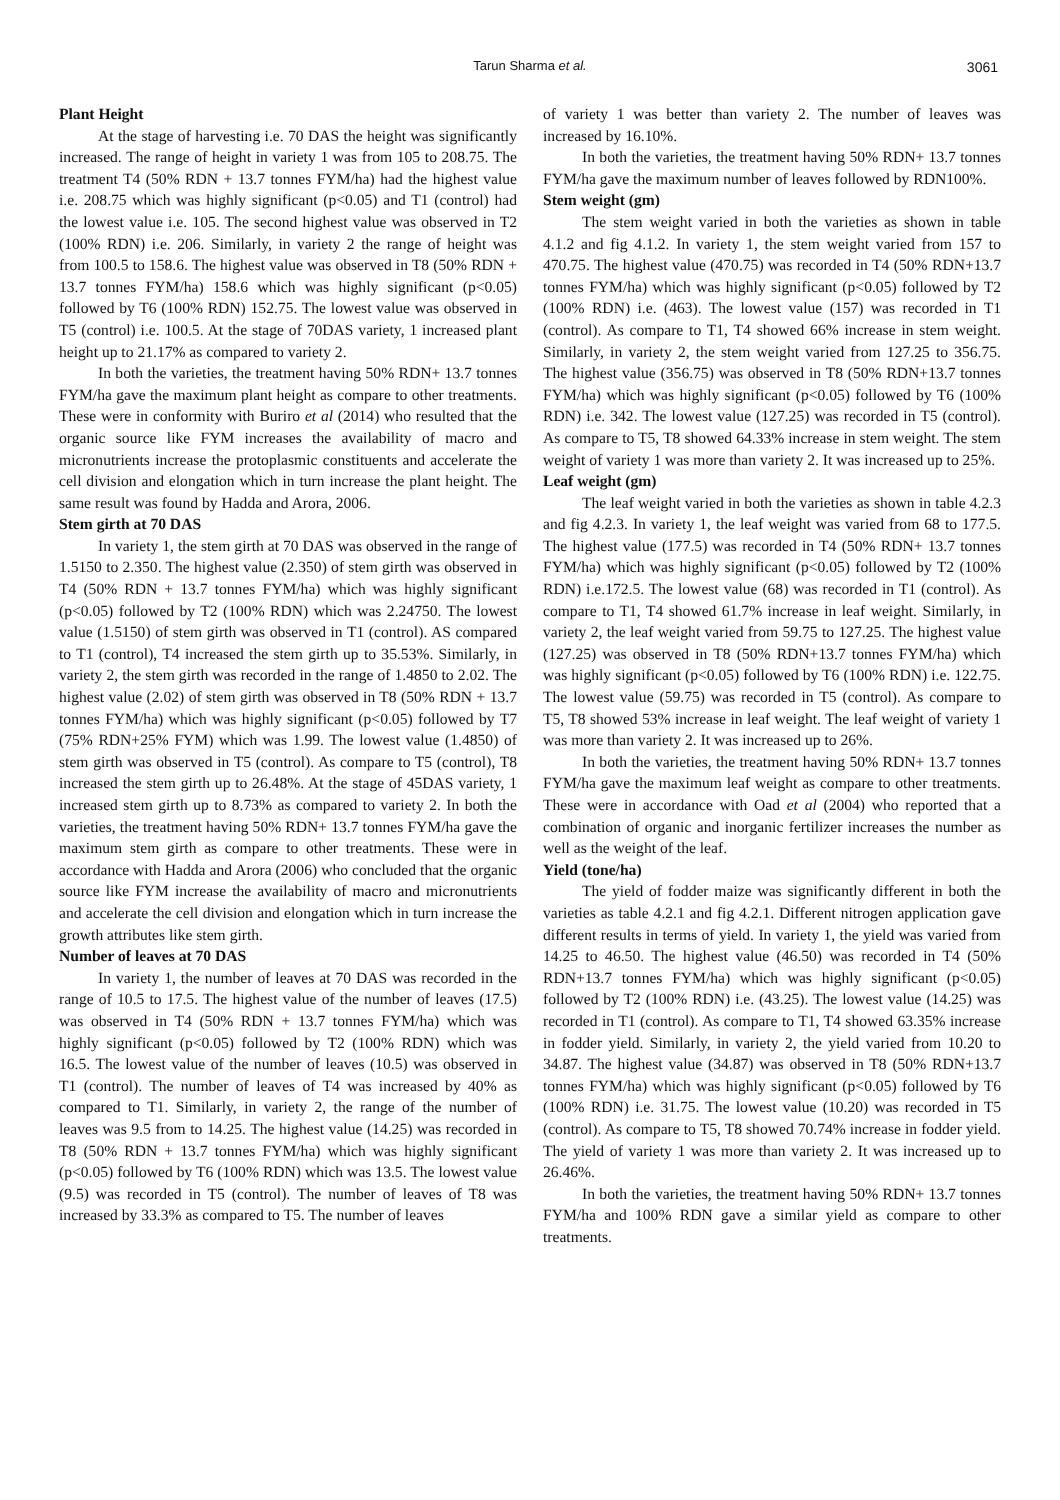Tarun Sharma et al.
3061
Plant Height
At the stage of harvesting i.e. 70 DAS the height was significantly increased. The range of height in variety 1 was from 105 to 208.75. The treatment T4 (50% RDN + 13.7 tonnes FYM/ha) had the highest value i.e. 208.75 which was highly significant (p<0.05) and T1 (control) had the lowest value i.e. 105. The second highest value was observed in T2 (100% RDN) i.e. 206. Similarly, in variety 2 the range of height was from 100.5 to 158.6. The highest value was observed in T8 (50% RDN + 13.7 tonnes FYM/ha) 158.6 which was highly significant (p<0.05) followed by T6 (100% RDN) 152.75. The lowest value was observed in T5 (control) i.e. 100.5. At the stage of 70DAS variety, 1 increased plant height up to 21.17% as compared to variety 2.
In both the varieties, the treatment having 50% RDN+ 13.7 tonnes FYM/ha gave the maximum plant height as compare to other treatments. These were in conformity with Buriro et al (2014) who resulted that the organic source like FYM increases the availability of macro and micronutrients increase the protoplasmic constituents and accelerate the cell division and elongation which in turn increase the plant height. The same result was found by Hadda and Arora, 2006.
Stem girth at 70 DAS
In variety 1, the stem girth at 70 DAS was observed in the range of 1.5150 to 2.350. The highest value (2.350) of stem girth was observed in T4 (50% RDN + 13.7 tonnes FYM/ha) which was highly significant (p<0.05) followed by T2 (100% RDN) which was 2.24750. The lowest value (1.5150) of stem girth was observed in T1 (control). AS compared to T1 (control), T4 increased the stem girth up to 35.53%. Similarly, in variety 2, the stem girth was recorded in the range of 1.4850 to 2.02. The highest value (2.02) of stem girth was observed in T8 (50% RDN + 13.7 tonnes FYM/ha) which was highly significant (p<0.05) followed by T7 (75% RDN+25% FYM) which was 1.99. The lowest value (1.4850) of stem girth was observed in T5 (control). As compare to T5 (control), T8 increased the stem girth up to 26.48%. At the stage of 45DAS variety, 1 increased stem girth up to 8.73% as compared to variety 2. In both the varieties, the treatment having 50% RDN+ 13.7 tonnes FYM/ha gave the maximum stem girth as compare to other treatments. These were in accordance with Hadda and Arora (2006) who concluded that the organic source like FYM increase the availability of macro and micronutrients and accelerate the cell division and elongation which in turn increase the growth attributes like stem girth.
Number of leaves at 70 DAS
In variety 1, the number of leaves at 70 DAS was recorded in the range of 10.5 to 17.5. The highest value of the number of leaves (17.5) was observed in T4 (50% RDN + 13.7 tonnes FYM/ha) which was highly significant (p<0.05) followed by T2 (100% RDN) which was 16.5. The lowest value of the number of leaves (10.5) was observed in T1 (control). The number of leaves of T4 was increased by 40% as compared to T1. Similarly, in variety 2, the range of the number of leaves was 9.5 from to 14.25. The highest value (14.25) was recorded in T8 (50% RDN + 13.7 tonnes FYM/ha) which was highly significant (p<0.05) followed by T6 (100% RDN) which was 13.5. The lowest value (9.5) was recorded in T5 (control). The number of leaves of T8 was increased by 33.3% as compared to T5. The number of leaves
of variety 1 was better than variety 2. The number of leaves was increased by 16.10%.
In both the varieties, the treatment having 50% RDN+ 13.7 tonnes FYM/ha gave the maximum number of leaves followed by RDN100%.
Stem weight (gm)
The stem weight varied in both the varieties as shown in table 4.1.2 and fig 4.1.2. In variety 1, the stem weight varied from 157 to 470.75. The highest value (470.75) was recorded in T4 (50% RDN+13.7 tonnes FYM/ha) which was highly significant (p<0.05) followed by T2 (100% RDN) i.e. (463). The lowest value (157) was recorded in T1 (control). As compare to T1, T4 showed 66% increase in stem weight. Similarly, in variety 2, the stem weight varied from 127.25 to 356.75. The highest value (356.75) was observed in T8 (50% RDN+13.7 tonnes FYM/ha) which was highly significant (p<0.05) followed by T6 (100% RDN) i.e. 342. The lowest value (127.25) was recorded in T5 (control). As compare to T5, T8 showed 64.33% increase in stem weight. The stem weight of variety 1 was more than variety 2. It was increased up to 25%.
Leaf weight (gm)
The leaf weight varied in both the varieties as shown in table 4.2.3 and fig 4.2.3. In variety 1, the leaf weight was varied from 68 to 177.5. The highest value (177.5) was recorded in T4 (50% RDN+ 13.7 tonnes FYM/ha) which was highly significant (p<0.05) followed by T2 (100% RDN) i.e.172.5. The lowest value (68) was recorded in T1 (control). As compare to T1, T4 showed 61.7% increase in leaf weight. Similarly, in variety 2, the leaf weight varied from 59.75 to 127.25. The highest value (127.25) was observed in T8 (50% RDN+13.7 tonnes FYM/ha) which was highly significant (p<0.05) followed by T6 (100% RDN) i.e. 122.75. The lowest value (59.75) was recorded in T5 (control). As compare to T5, T8 showed 53% increase in leaf weight. The leaf weight of variety 1 was more than variety 2. It was increased up to 26%.
In both the varieties, the treatment having 50% RDN+ 13.7 tonnes FYM/ha gave the maximum leaf weight as compare to other treatments. These were in accordance with Oad et al (2004) who reported that a combination of organic and inorganic fertilizer increases the number as well as the weight of the leaf.
Yield (tone/ha)
The yield of fodder maize was significantly different in both the varieties as table 4.2.1 and fig 4.2.1. Different nitrogen application gave different results in terms of yield. In variety 1, the yield was varied from 14.25 to 46.50. The highest value (46.50) was recorded in T4 (50% RDN+13.7 tonnes FYM/ha) which was highly significant (p<0.05) followed by T2 (100% RDN) i.e. (43.25). The lowest value (14.25) was recorded in T1 (control). As compare to T1, T4 showed 63.35% increase in fodder yield. Similarly, in variety 2, the yield varied from 10.20 to 34.87. The highest value (34.87) was observed in T8 (50% RDN+13.7 tonnes FYM/ha) which was highly significant (p<0.05) followed by T6 (100% RDN) i.e. 31.75. The lowest value (10.20) was recorded in T5 (control). As compare to T5, T8 showed 70.74% increase in fodder yield. The yield of variety 1 was more than variety 2. It was increased up to 26.46%.
In both the varieties, the treatment having 50% RDN+ 13.7 tonnes FYM/ha and 100% RDN gave a similar yield as compare to other treatments.